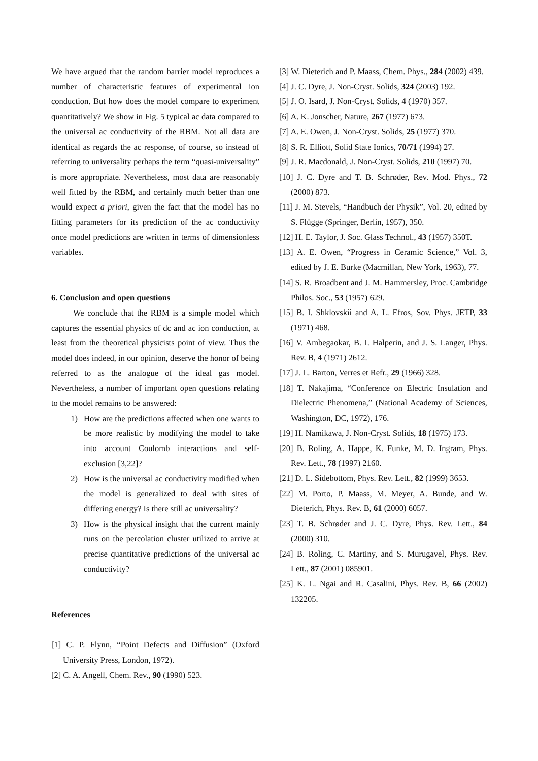We have argued that the random barrier model reproduces a number of characteristic features of experimental ion conduction. But how does the model compare to experiment quantitatively? We show in Fig. 5 typical ac data compared to the universal ac conductivity of the RBM. Not all data are identical as regards the ac response, of course, so instead of referring to universality perhaps the term “quasi-universality” is more appropriate. Nevertheless, most data are reasonably well fitted by the RBM, and certainly much better than one would expect a priori, given the fact that the model has no fitting parameters for its prediction of the ac conductivity once model predictions are written in terms of dimensionless variables.
6. Conclusion and open questions
We conclude that the RBM is a simple model which captures the essential physics of dc and ac ion conduction, at least from the theoretical physicists point of view. Thus the model does indeed, in our opinion, deserve the honor of being referred to as the analogue of the ideal gas model. Nevertheless, a number of important open questions relating to the model remains to be answered:
1) How are the predictions affected when one wants to be more realistic by modifying the model to take into account Coulomb interactions and self-exclusion [3,22]?
2) How is the universal ac conductivity modified when the model is generalized to deal with sites of differing energy? Is there still ac universality?
3) How is the physical insight that the current mainly runs on the percolation cluster utilized to arrive at precise quantitative predictions of the universal ac conductivity?
References
[1] C. P. Flynn, “Point Defects and Diffusion” (Oxford University Press, London, 1972).
[2] C. A. Angell, Chem. Rev., 90 (1990) 523.
[3] W. Dieterich and P. Maass, Chem. Phys., 284 (2002) 439.
[4] J. C. Dyre, J. Non-Cryst. Solids, 324 (2003) 192.
[5] J. O. Isard, J. Non-Cryst. Solids, 4 (1970) 357.
[6] A. K. Jonscher, Nature, 267 (1977) 673.
[7] A. E. Owen, J. Non-Cryst. Solids, 25 (1977) 370.
[8] S. R. Elliott, Solid State Ionics, 70/71 (1994) 27.
[9] J. R. Macdonald, J. Non-Cryst. Solids, 210 (1997) 70.
[10] J. C. Dyre and T. B. Schrøder, Rev. Mod. Phys., 72 (2000) 873.
[11] J. M. Stevels, “Handbuch der Physik”, Vol. 20, edited by S. Flügge (Springer, Berlin, 1957), 350.
[12] H. E. Taylor, J. Soc. Glass Technol., 43 (1957) 350T.
[13] A. E. Owen, “Progress in Ceramic Science,” Vol. 3, edited by J. E. Burke (Macmillan, New York, 1963), 77.
[14] S. R. Broadbent and J. M. Hammersley, Proc. Cambridge Philos. Soc., 53 (1957) 629.
[15] B. I. Shklovskii and A. L. Efros, Sov. Phys. JETP, 33 (1971) 468.
[16] V. Ambegaokar, B. I. Halperin, and J. S. Langer, Phys. Rev. B, 4 (1971) 2612.
[17] J. L. Barton, Verres et Refr., 29 (1966) 328.
[18] T. Nakajima, “Conference on Electric Insulation and Dielectric Phenomena,” (National Academy of Sciences, Washington, DC, 1972), 176.
[19] H. Namikawa, J. Non-Cryst. Solids, 18 (1975) 173.
[20] B. Roling, A. Happe, K. Funke, M. D. Ingram, Phys. Rev. Lett., 78 (1997) 2160.
[21] D. L. Sidebottom, Phys. Rev. Lett., 82 (1999) 3653.
[22] M. Porto, P. Maass, M. Meyer, A. Bunde, and W. Dieterich, Phys. Rev. B, 61 (2000) 6057.
[23] T. B. Schrøder and J. C. Dyre, Phys. Rev. Lett., 84 (2000) 310.
[24] B. Roling, C. Martiny, and S. Murugavel, Phys. Rev. Lett., 87 (2001) 085901.
[25] K. L. Ngai and R. Casalini, Phys. Rev. B, 66 (2002) 132205.